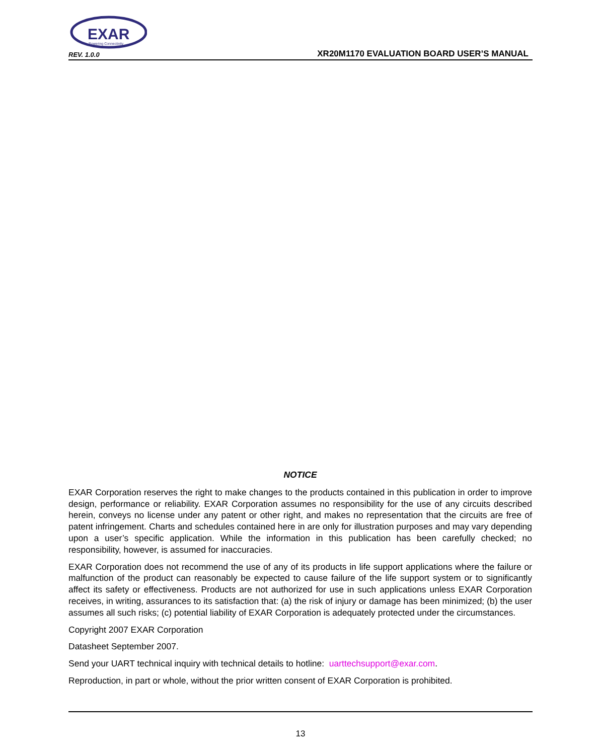EXAR
Powering Connectivity
REV. 1.0.0
XR20M1170 EVALUATION BOARD USER’S MANUAL
NOTICE
EXAR Corporation reserves the right to make changes to the products contained in this publication in order to improve design, performance or reliability. EXAR Corporation assumes no responsibility for the use of any circuits described herein, conveys no license under any patent or other right, and makes no representation that the circuits are free of patent infringement. Charts and schedules contained here in are only for illustration purposes and may vary depending upon a user’s specific application. While the information in this publication has been carefully checked; no responsibility, however, is assumed for inaccuracies.
EXAR Corporation does not recommend the use of any of its products in life support applications where the failure or malfunction of the product can reasonably be expected to cause failure of the life support system or to significantly affect its safety or effectiveness. Products are not authorized for use in such applications unless EXAR Corporation receives, in writing, assurances to its satisfaction that: (a) the risk of injury or damage has been minimized; (b) the user assumes all such risks; (c) potential liability of EXAR Corporation is adequately protected under the circumstances.
Copyright 2007 EXAR Corporation
Datasheet September 2007.
Send your UART technical inquiry with technical details to hotline: uarttechsupport@exar.com.
Reproduction, in part or whole, without the prior written consent of EXAR Corporation is prohibited.
13